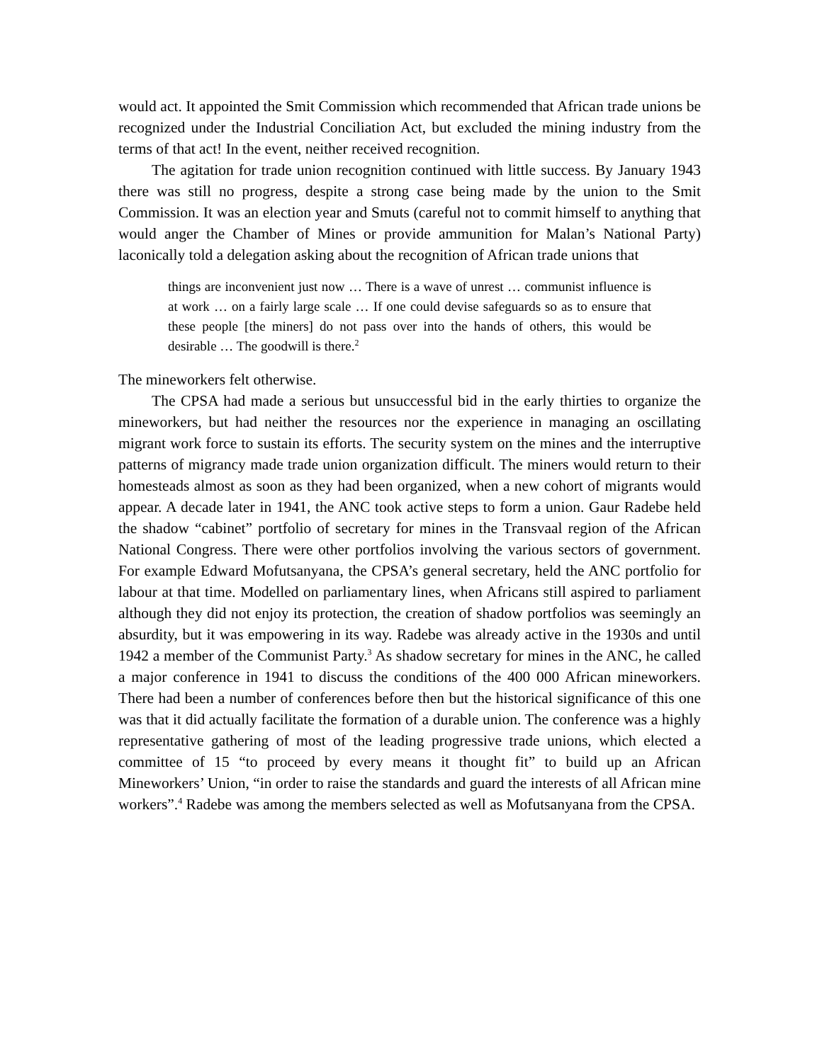would act. It appointed the Smit Commission which recommended that African trade unions be recognized under the Industrial Conciliation Act, but excluded the mining industry from the terms of that act! In the event, neither received recognition.
The agitation for trade union recognition continued with little success. By January 1943 there was still no progress, despite a strong case being made by the union to the Smit Commission. It was an election year and Smuts (careful not to commit himself to anything that would anger the Chamber of Mines or provide ammunition for Malan’s National Party) laconically told a delegation asking about the recognition of African trade unions that
things are inconvenient just now … There is a wave of unrest … communist influence is at work … on a fairly large scale … If one could devise safeguards so as to ensure that these people [the miners] do not pass over into the hands of others, this would be desirable … The goodwill is there.<sup>2</sup>
The mineworkers felt otherwise.
The CPSA had made a serious but unsuccessful bid in the early thirties to organize the mineworkers, but had neither the resources nor the experience in managing an oscillating migrant work force to sustain its efforts. The security system on the mines and the interruptive patterns of migrancy made trade union organization difficult. The miners would return to their homesteads almost as soon as they had been organized, when a new cohort of migrants would appear. A decade later in 1941, the ANC took active steps to form a union. Gaur Radebe held the shadow “cabinet” portfolio of secretary for mines in the Transvaal region of the African National Congress. There were other portfolios involving the various sectors of government. For example Edward Mofutsanyana, the CPSA’s general secretary, held the ANC portfolio for labour at that time. Modelled on parliamentary lines, when Africans still aspired to parliament although they did not enjoy its protection, the creation of shadow portfolios was seemingly an absurdity, but it was empowering in its way. Radebe was already active in the 1930s and until 1942 a member of the Communist Party.<sup>3</sup> As shadow secretary for mines in the ANC, he called a major conference in 1941 to discuss the conditions of the 400 000 African mineworkers. There had been a number of conferences before then but the historical significance of this one was that it did actually facilitate the formation of a durable union. The conference was a highly representative gathering of most of the leading progressive trade unions, which elected a committee of 15 “to proceed by every means it thought fit” to build up an African Mineworkers’ Union, “in order to raise the standards and guard the interests of all African mine workers”.<sup>4</sup> Radebe was among the members selected as well as Mofutsanyana from the CPSA.